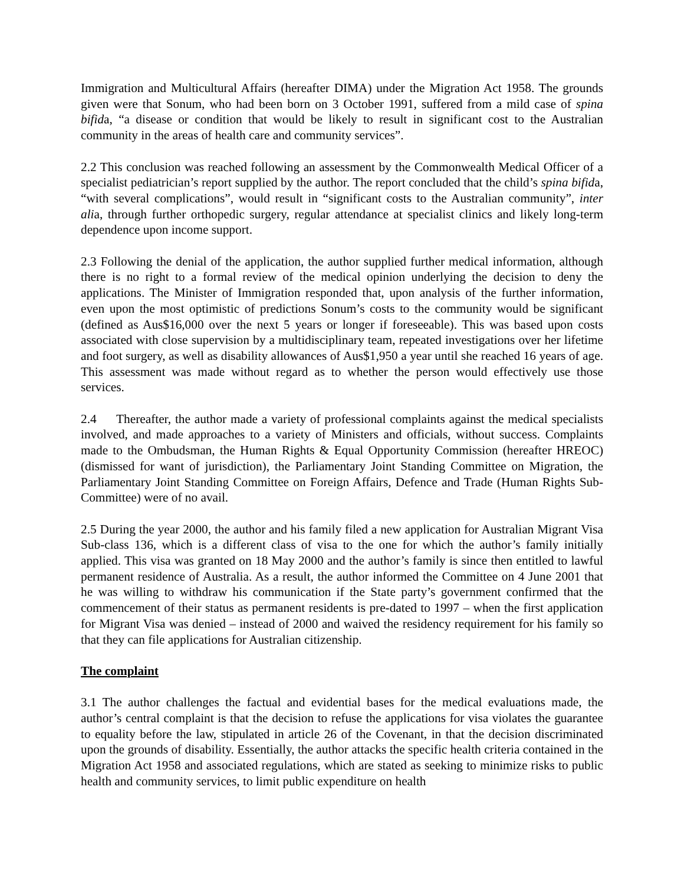Immigration and Multicultural Affairs (hereafter DIMA) under the Migration Act 1958. The grounds given were that Sonum, who had been born on 3 October 1991, suffered from a mild case of spina bifida, “a disease or condition that would be likely to result in significant cost to the Australian community in the areas of health care and community services”.
2.2 This conclusion was reached following an assessment by the Commonwealth Medical Officer of a specialist pediatrician’s report supplied by the author. The report concluded that the child’s spina bifida, “with several complications”, would result in “significant costs to the Australian community”, inter alia, through further orthopedic surgery, regular attendance at specialist clinics and likely long-term dependence upon income support.
2.3 Following the denial of the application, the author supplied further medical information, although there is no right to a formal review of the medical opinion underlying the decision to deny the applications. The Minister of Immigration responded that, upon analysis of the further information, even upon the most optimistic of predictions Sonum’s costs to the community would be significant (defined as Aus$16,000 over the next 5 years or longer if foreseeable). This was based upon costs associated with close supervision by a multidisciplinary team, repeated investigations over her lifetime and foot surgery, as well as disability allowances of Aus$1,950 a year until she reached 16 years of age. This assessment was made without regard as to whether the person would effectively use those services.
2.4 Thereafter, the author made a variety of professional complaints against the medical specialists involved, and made approaches to a variety of Ministers and officials, without success. Complaints made to the Ombudsman, the Human Rights & Equal Opportunity Commission (hereafter HREOC) (dismissed for want of jurisdiction), the Parliamentary Joint Standing Committee on Migration, the Parliamentary Joint Standing Committee on Foreign Affairs, Defence and Trade (Human Rights Sub-Committee) were of no avail.
2.5 During the year 2000, the author and his family filed a new application for Australian Migrant Visa Sub-class 136, which is a different class of visa to the one for which the author’s family initially applied. This visa was granted on 18 May 2000 and the author’s family is since then entitled to lawful permanent residence of Australia. As a result, the author informed the Committee on 4 June 2001 that he was willing to withdraw his communication if the State party’s government confirmed that the commencement of their status as permanent residents is pre-dated to 1997 – when the first application for Migrant Visa was denied – instead of 2000 and waived the residency requirement for his family so that they can file applications for Australian citizenship.
The complaint
3.1 The author challenges the factual and evidential bases for the medical evaluations made, the author’s central complaint is that the decision to refuse the applications for visa violates the guarantee to equality before the law, stipulated in article 26 of the Covenant, in that the decision discriminated upon the grounds of disability. Essentially, the author attacks the specific health criteria contained in the Migration Act 1958 and associated regulations, which are stated as seeking to minimize risks to public health and community services, to limit public expenditure on health